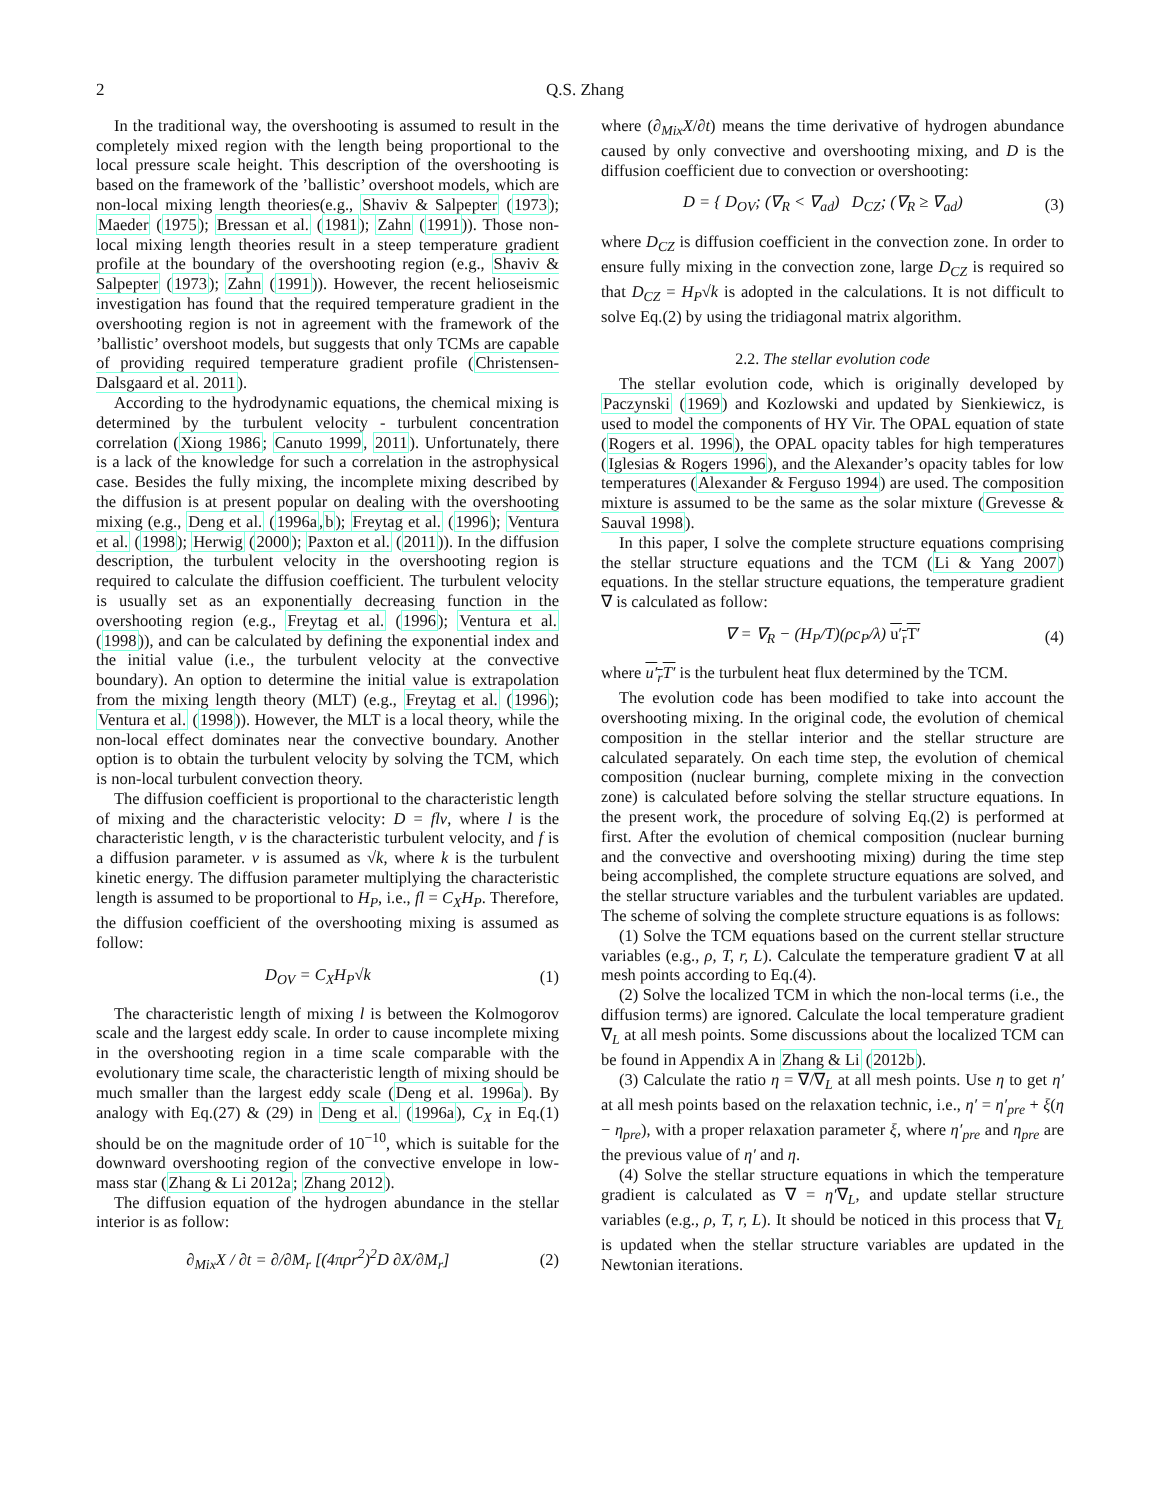2 Q.S. Zhang
In the traditional way, the overshooting is assumed to result in the completely mixed region with the length being proportional to the local pressure scale height. This description of the overshooting is based on the framework of the ’ballistic’ overshoot models, which are non-local mixing length theories(e.g., Shaviv & Salpepter (1973); Maeder (1975); Bressan et al. (1981); Zahn (1991)). Those non-local mixing length theories result in a steep temperature gradient profile at the boundary of the overshooting region (e.g., Shaviv & Salpepter (1973); Zahn (1991)). However, the recent helioseismic investigation has found that the required temperature gradient in the overshooting region is not in agreement with the framework of the ’ballistic’ overshoot models, but suggests that only TCMs are capable of providing required temperature gradient profile (Christensen-Dalsgaard et al. 2011).
According to the hydrodynamic equations, the chemical mixing is determined by the turbulent velocity - turbulent concentration correlation (Xiong 1986; Canuto 1999, 2011). Unfortunately, there is a lack of the knowledge for such a correlation in the astrophysical case. Besides the fully mixing, the incomplete mixing described by the diffusion is at present popular on dealing with the overshooting mixing (e.g., Deng et al. (1996a,b); Freytag et al. (1996); Ventura et al. (1998); Herwig (2000); Paxton et al. (2011)). In the diffusion description, the turbulent velocity in the overshooting region is required to calculate the diffusion coefficient. The turbulent velocity is usually set as an exponentially decreasing function in the overshooting region (e.g., Freytag et al. (1996); Ventura et al. (1998)), and can be calculated by defining the exponential index and the initial value (i.e., the turbulent velocity at the convective boundary). An option to determine the initial value is extrapolation from the mixing length theory (MLT) (e.g., Freytag et al. (1996); Ventura et al. (1998)). However, the MLT is a local theory, while the non-local effect dominates near the convective boundary. Another option is to obtain the turbulent velocity by solving the TCM, which is non-local turbulent convection theory.
The diffusion coefficient is proportional to the characteristic length of mixing and the characteristic velocity: D = flv, where l is the characteristic length, v is the characteristic turbulent velocity, and f is a diffusion parameter. v is assumed as √k, where k is the turbulent kinetic energy. The diffusion parameter multiplying the characteristic length is assumed to be proportional to H<sub>P</sub>, i.e., fl = C<sub>X</sub>H<sub>P</sub>. Therefore, the diffusion coefficient of the overshooting mixing is assumed as follow:
D<sub>OV</sub> = C<sub>X</sub>H<sub>P</sub>√k (1)
The characteristic length of mixing l is between the Kolmogorov scale and the largest eddy scale. In order to cause incomplete mixing in the overshooting region in a time scale comparable with the evolutionary time scale, the characteristic length of mixing should be much smaller than the largest eddy scale (Deng et al. 1996a). By analogy with Eq.(27) & (29) in Deng et al. (1996a), C<sub>X</sub> in Eq.(1) should be on the magnitude order of 10<sup>−10</sup>, which is suitable for the downward overshooting region of the convective envelope in low-mass star (Zhang & Li 2012a; Zhang 2012).
The diffusion equation of the hydrogen abundance in the stellar interior is as follow:
∂<sub>Mix</sub>X / ∂t = ∂/∂M<sub>r</sub> [(4πρr<sup>2</sup>)<sup>2</sup>D ∂X/∂M<sub>r</sub>] (2)
where (∂<sub>Mix</sub>X/∂t) means the time derivative of hydrogen abundance caused by only convective and overshooting mixing, and D is the diffusion coefficient due to convection or overshooting:
D = { D<sub>OV</sub>; (∇<sub>R</sub> < ∇<sub>ad</sub>) D<sub>CZ</sub>; (∇<sub>R</sub> ≥ ∇<sub>ad</sub>) (3)
where D<sub>CZ</sub> is diffusion coefficient in the convection zone. In order to ensure fully mixing in the convection zone, large D<sub>CZ</sub> is required so that D<sub>CZ</sub> = H<sub>P</sub>√k is adopted in the calculations. It is not difficult to solve Eq.(2) by using the tridiagonal matrix algorithm.
2.2. The stellar evolution code
The stellar evolution code, which is originally developed by Paczynski (1969) and Kozlowski and updated by Sienkiewicz, is used to model the components of HY Vir. The OPAL equation of state (Rogers et al. 1996), the OPAL opacity tables for high temperatures (Iglesias & Rogers 1996), and the Alexander’s opacity tables for low temperatures (Alexander & Ferguso 1994) are used. The composition mixture is assumed to be the same as the solar mixture (Grevesse & Sauval 1998).
In this paper, I solve the complete structure equations comprising the stellar structure equations and the TCM (Li & Yang 2007) equations. In the stellar structure equations, the temperature gradient ∇ is calculated as follow:
∇ = ∇<sub>R</sub> − (H<sub>P</sub>/T)(ρc<sub>P</sub>/λ) u′<sub>r</sub>T′ (4)
where u′<sub>r</sub>T′ is the turbulent heat flux determined by the TCM.
The evolution code has been modified to take into account the overshooting mixing. In the original code, the evolution of chemical composition in the stellar interior and the stellar structure are calculated separately. On each time step, the evolution of chemical composition (nuclear burning, complete mixing in the convection zone) is calculated before solving the stellar structure equations. In the present work, the procedure of solving Eq.(2) is performed at first. After the evolution of chemical composition (nuclear burning and the convective and overshooting mixing) during the time step being accomplished, the complete structure equations are solved, and the stellar structure variables and the turbulent variables are updated. The scheme of solving the complete structure equations is as follows:
(1) Solve the TCM equations based on the current stellar structure variables (e.g., ρ, T, r, L). Calculate the temperature gradient ∇ at all mesh points according to Eq.(4).
(2) Solve the localized TCM in which the non-local terms (i.e., the diffusion terms) are ignored. Calculate the local temperature gradient ∇<sub>L</sub> at all mesh points. Some discussions about the localized TCM can be found in Appendix A in Zhang & Li (2012b).
(3) Calculate the ratio η = ∇/∇<sub>L</sub> at all mesh points. Use η to get η′ at all mesh points based on the relaxation technic, i.e., η′ = η′<sub>pre</sub> + ξ(η − η<sub>pre</sub>), with a proper relaxation parameter ξ, where η′<sub>pre</sub> and η<sub>pre</sub> are the previous value of η′ and η.
(4) Solve the stellar structure equations in which the temperature gradient is calculated as ∇ = η′∇<sub>L</sub>, and update stellar structure variables (e.g., ρ, T, r, L). It should be noticed in this process that ∇<sub>L</sub> is updated when the stellar structure variables are updated in the Newtonian iterations.